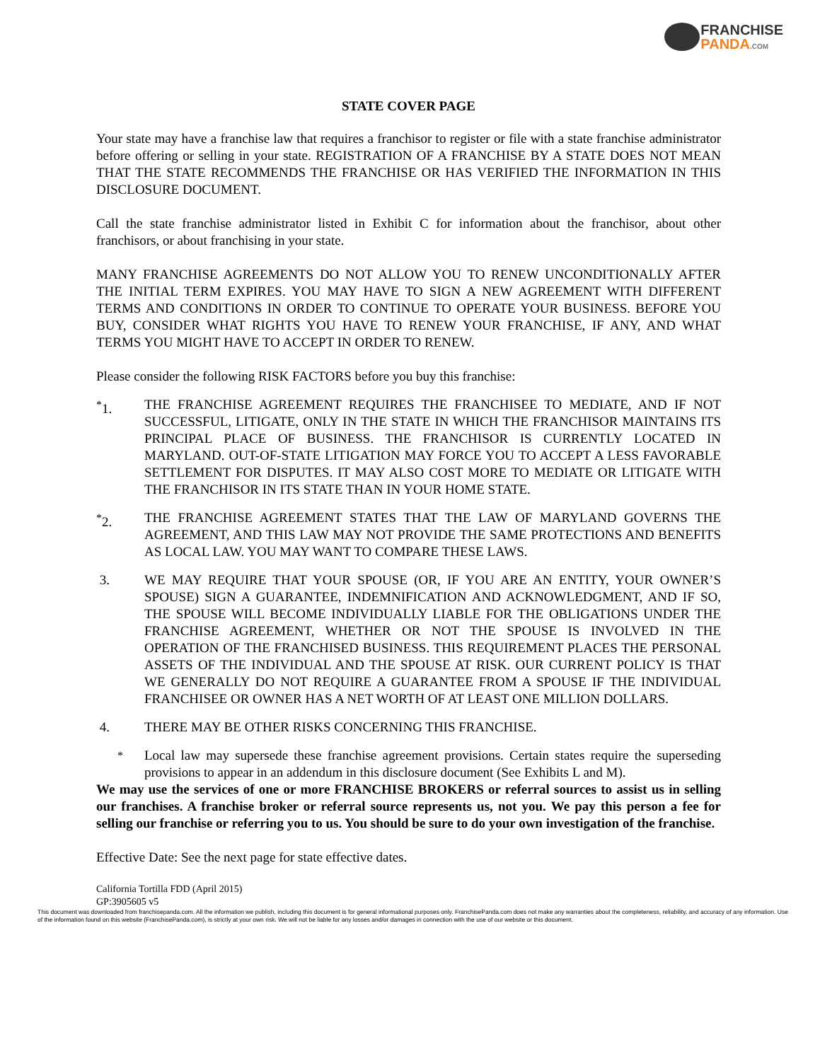FRANCHISE
PANDA.COM
STATE COVER PAGE
Your state may have a franchise law that requires a franchisor to register or file with a state franchise administrator before offering or selling in your state. REGISTRATION OF A FRANCHISE BY A STATE DOES NOT MEAN THAT THE STATE RECOMMENDS THE FRANCHISE OR HAS VERIFIED THE INFORMATION IN THIS DISCLOSURE DOCUMENT.
Call the state franchise administrator listed in Exhibit C for information about the franchisor, about other franchisors, or about franchising in your state.
MANY FRANCHISE AGREEMENTS DO NOT ALLOW YOU TO RENEW UNCONDITIONALLY AFTER THE INITIAL TERM EXPIRES. YOU MAY HAVE TO SIGN A NEW AGREEMENT WITH DIFFERENT TERMS AND CONDITIONS IN ORDER TO CONTINUE TO OPERATE YOUR BUSINESS. BEFORE YOU BUY, CONSIDER WHAT RIGHTS YOU HAVE TO RENEW YOUR FRANCHISE, IF ANY, AND WHAT TERMS YOU MIGHT HAVE TO ACCEPT IN ORDER TO RENEW.
Please consider the following RISK FACTORS before you buy this franchise:
<sup>*</sup> 1. THE FRANCHISE AGREEMENT REQUIRES THE FRANCHISEE TO MEDIATE, AND IF NOT SUCCESSFUL, LITIGATE, ONLY IN THE STATE IN WHICH THE FRANCHISOR MAINTAINS ITS PRINCIPAL PLACE OF BUSINESS. THE FRANCHISOR IS CURRENTLY LOCATED IN MARYLAND. OUT-OF-STATE LITIGATION MAY FORCE YOU TO ACCEPT A LESS FAVORABLE SETTLEMENT FOR DISPUTES. IT MAY ALSO COST MORE TO MEDIATE OR LITIGATE WITH THE FRANCHISOR IN ITS STATE THAN IN YOUR HOME STATE.
<sup>*</sup> 2. THE FRANCHISE AGREEMENT STATES THAT THE LAW OF MARYLAND GOVERNS THE AGREEMENT, AND THIS LAW MAY NOT PROVIDE THE SAME PROTECTIONS AND BENEFITS AS LOCAL LAW. YOU MAY WANT TO COMPARE THESE LAWS.
3. WE MAY REQUIRE THAT YOUR SPOUSE (OR, IF YOU ARE AN ENTITY, YOUR OWNER’S SPOUSE) SIGN A GUARANTEE, INDEMNIFICATION AND ACKNOWLEDGMENT, AND IF SO, THE SPOUSE WILL BECOME INDIVIDUALLY LIABLE FOR THE OBLIGATIONS UNDER THE FRANCHISE AGREEMENT, WHETHER OR NOT THE SPOUSE IS INVOLVED IN THE OPERATION OF THE FRANCHISED BUSINESS. THIS REQUIREMENT PLACES THE PERSONAL ASSETS OF THE INDIVIDUAL AND THE SPOUSE AT RISK. OUR CURRENT POLICY IS THAT WE GENERALLY DO NOT REQUIRE A GUARANTEE FROM A SPOUSE IF THE INDIVIDUAL FRANCHISEE OR OWNER HAS A NET WORTH OF AT LEAST ONE MILLION DOLLARS.
4. THERE MAY BE OTHER RISKS CONCERNING THIS FRANCHISE.
<sup>*</sup> Local law may supersede these franchise agreement provisions. Certain states require the superseding provisions to appear in an addendum in this disclosure document (See Exhibits L and M).
We may use the services of one or more FRANCHISE BROKERS or referral sources to assist us in selling our franchises. A franchise broker or referral source represents us, not you. We pay this person a fee for selling our franchise or referring you to us. You should be sure to do your own investigation of the franchise.
Effective Date: See the next page for state effective dates.
California Tortilla FDD (April 2015)
GP:3905605 v5
This document was downloaded from franchisepanda.com. All the information we publish, including this document is for general informational purposes only. FranchisePanda.com does not make any warranties about the completeness, reliability, and accuracy of any information. Use of the information found on this website (FranchisePanda.com), is strictly at your own risk. We will not be liable for any losses and/or damages in connection with the use of our website or this document.